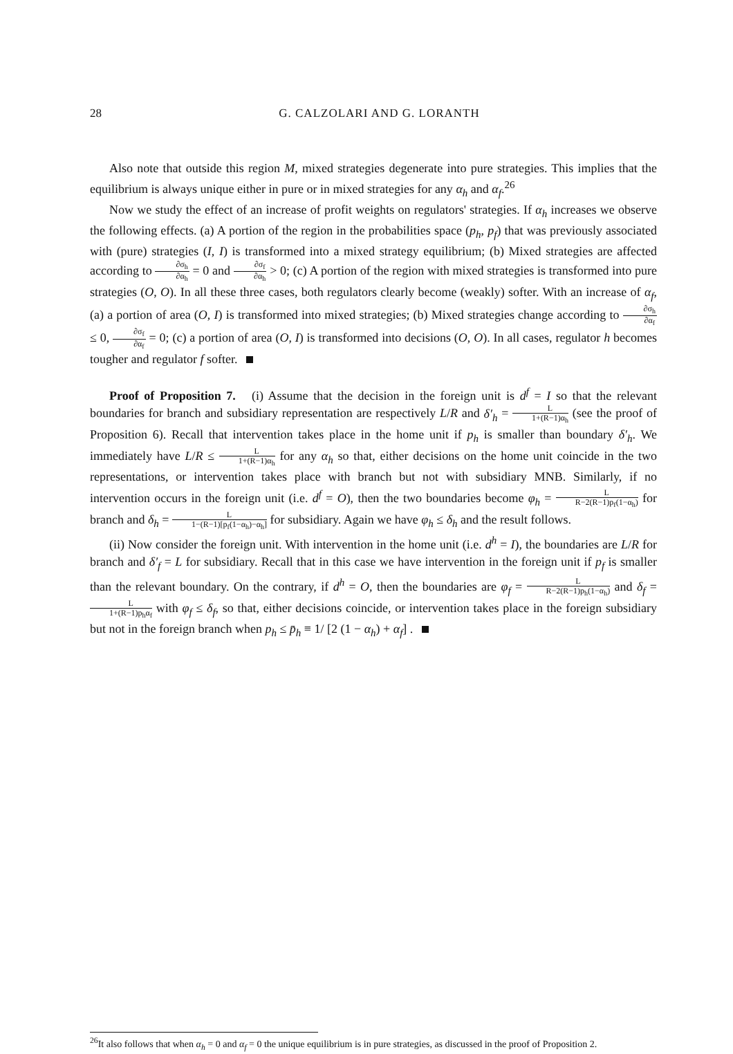28 G. CALZOLARI AND G. LORANTH
Also note that outside this region M, mixed strategies degenerate into pure strategies. This implies that the equilibrium is always unique either in pure or in mixed strategies for any α<sub>h</sub> and α<sub>f</sub>.<sup>26</sup>
Now we study the effect of an increase of profit weights on regulators' strategies. If α<sub>h</sub> increases we observe the following effects. (a) A portion of the region in the probabilities space (p<sub>h</sub>, p<sub>f</sub>) that was previously associated with (pure) strategies (I, I) is transformed into a mixed strategy equilibrium; (b) Mixed strategies are affected according to ∂σ<sub>h</sub> ∂α<sub>h</sub> = 0 and ∂σ<sub>f</sub> ∂α<sub>h</sub> > 0; (c) A portion of the region with mixed strategies is transformed into pure strategies (O, O). In all these three cases, both regulators clearly become (weakly) softer. With an increase of α<sub>f</sub>, (a) a portion of area (O, I) is transformed into mixed strategies; (b) Mixed strategies change according to ∂σ<sub>h</sub> ∂α<sub>f</sub> ≤ 0, ∂σ<sub>f</sub> ∂α<sub>f</sub> = 0; (c) a portion of area (O, I) is transformed into decisions (O, O). In all cases, regulator h becomes tougher and regulator f softer.
Proof of Proposition 7. (i) Assume that the decision in the foreign unit is d<sup>f</sup> = I so that the relevant boundaries for branch and subsidiary representation are respectively L/R and δ′<sub>h</sub> = L 1+(R−1)α<sub>h</sub> (see the proof of Proposition 6). Recall that intervention takes place in the home unit if p<sub>h</sub> is smaller than boundary δ′<sub>h</sub>. We immediately have L/R ≤ L 1+(R−1)α<sub>h</sub> for any α<sub>h</sub> so that, either decisions on the home unit coincide in the two representations, or intervention takes place with branch but not with subsidiary MNB. Similarly, if no intervention occurs in the foreign unit (i.e. d<sup>f</sup> = O), then the two boundaries become φ<sub>h</sub> = L R−2(R−1)p<sub>f</sub>(1−α<sub>h</sub>) for branch and δ<sub>h</sub> = L 1−(R−1)[p<sub>f</sub>(1−α<sub>h</sub>)−α<sub>h</sub>] for subsidiary. Again we have φ<sub>h</sub> ≤ δ<sub>h</sub> and the result follows.
(ii) Now consider the foreign unit. With intervention in the home unit (i.e. d<sup>h</sup> = I), the boundaries are L/R for branch and δ′<sub>f</sub> = L for subsidiary. Recall that in this case we have intervention in the foreign unit if p<sub>f</sub> is smaller than the relevant boundary. On the contrary, if d<sup>h</sup> = O, then the boundaries are φ<sub>f</sub> = L R−2(R−1)p<sub>h</sub>(1−α<sub>h</sub>) and δ<sub>f</sub> = L 1+(R−1)p<sub>h</sub>α<sub>f</sub> with φ<sub>f</sub> ≤ δ<sub>f</sub>, so that, either decisions coincide, or intervention takes place in the foreign subsidiary but not in the foreign branch when p<sub>h</sub> ≤ p̄<sub>h</sub> ≡ 1/ [2 (1 − α<sub>h</sub>) + α<sub>f</sub>] .
<sup>26</sup> It also follows that when α<sub>h</sub> = 0 and α<sub>f</sub> = 0 the unique equilibrium is in pure strategies, as discussed in the proof of Proposition 2.